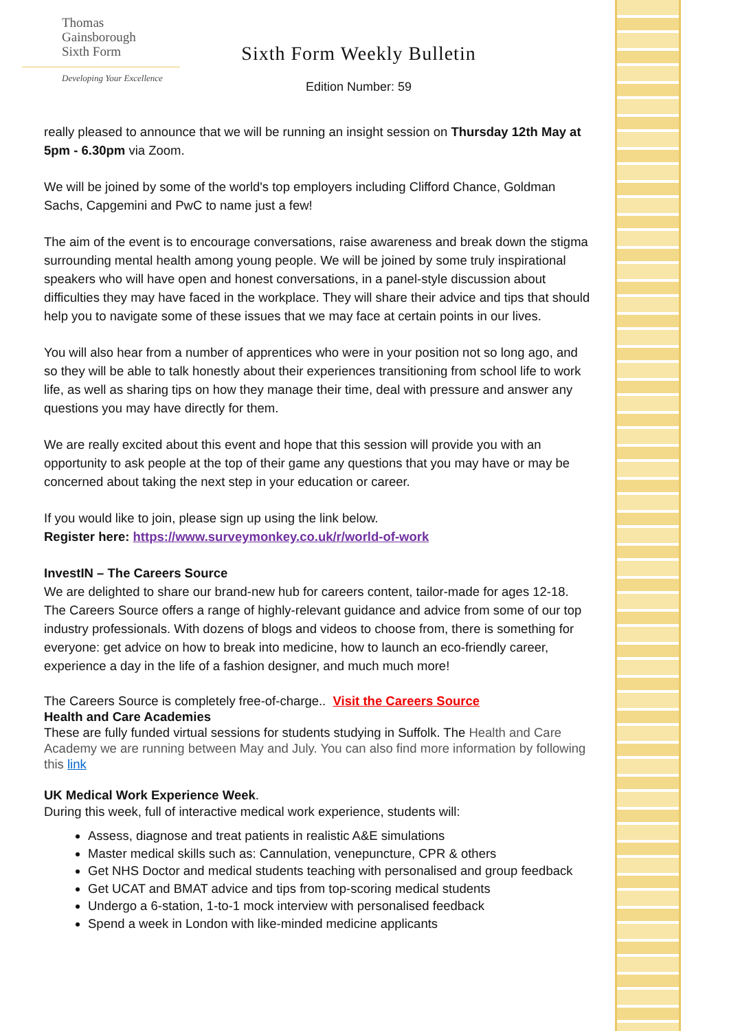Thomas
Gainsborough
Sixth Form
Developing Your Excellence
Sixth Form Weekly Bulletin
Edition Number: 59
really pleased to announce that we will be running an insight session on Thursday 12th May at 5pm - 6.30pm via Zoom.
We will be joined by some of the world's top employers including Clifford Chance, Goldman Sachs, Capgemini and PwC to name just a few!
The aim of the event is to encourage conversations, raise awareness and break down the stigma surrounding mental health among young people. We will be joined by some truly inspirational speakers who will have open and honest conversations, in a panel-style discussion about difficulties they may have faced in the workplace. They will share their advice and tips that should help you to navigate some of these issues that we may face at certain points in our lives.
You will also hear from a number of apprentices who were in your position not so long ago, and so they will be able to talk honestly about their experiences transitioning from school life to work life, as well as sharing tips on how they manage their time, deal with pressure and answer any questions you may have directly for them.
We are really excited about this event and hope that this session will provide you with an opportunity to ask people at the top of their game any questions that you may have or may be concerned about taking the next step in your education or career.
If you would like to join, please sign up using the link below.
Register here: https://www.surveymonkey.co.uk/r/world-of-work
InvestIN – The Careers Source
We are delighted to share our brand-new hub for careers content, tailor-made for ages 12-18. The Careers Source offers a range of highly-relevant guidance and advice from some of our top industry professionals. With dozens of blogs and videos to choose from, there is something for everyone: get advice on how to break into medicine, how to launch an eco-friendly career, experience a day in the life of a fashion designer, and much much more!
The Careers Source is completely free-of-charge.. Visit the Careers Source
Health and Care Academies
These are fully funded virtual sessions for students studying in Suffolk. The Health and Care Academy we are running between May and July. You can also find more information by following this link
UK Medical Work Experience Week.
During this week, full of interactive medical work experience, students will:
Assess, diagnose and treat patients in realistic A&E simulations
Master medical skills such as: Cannulation, venepuncture, CPR & others
Get NHS Doctor and medical students teaching with personalised and group feedback
Get UCAT and BMAT advice and tips from top-scoring medical students
Undergo a 6-station, 1-to-1 mock interview with personalised feedback
Spend a week in London with like-minded medicine applicants